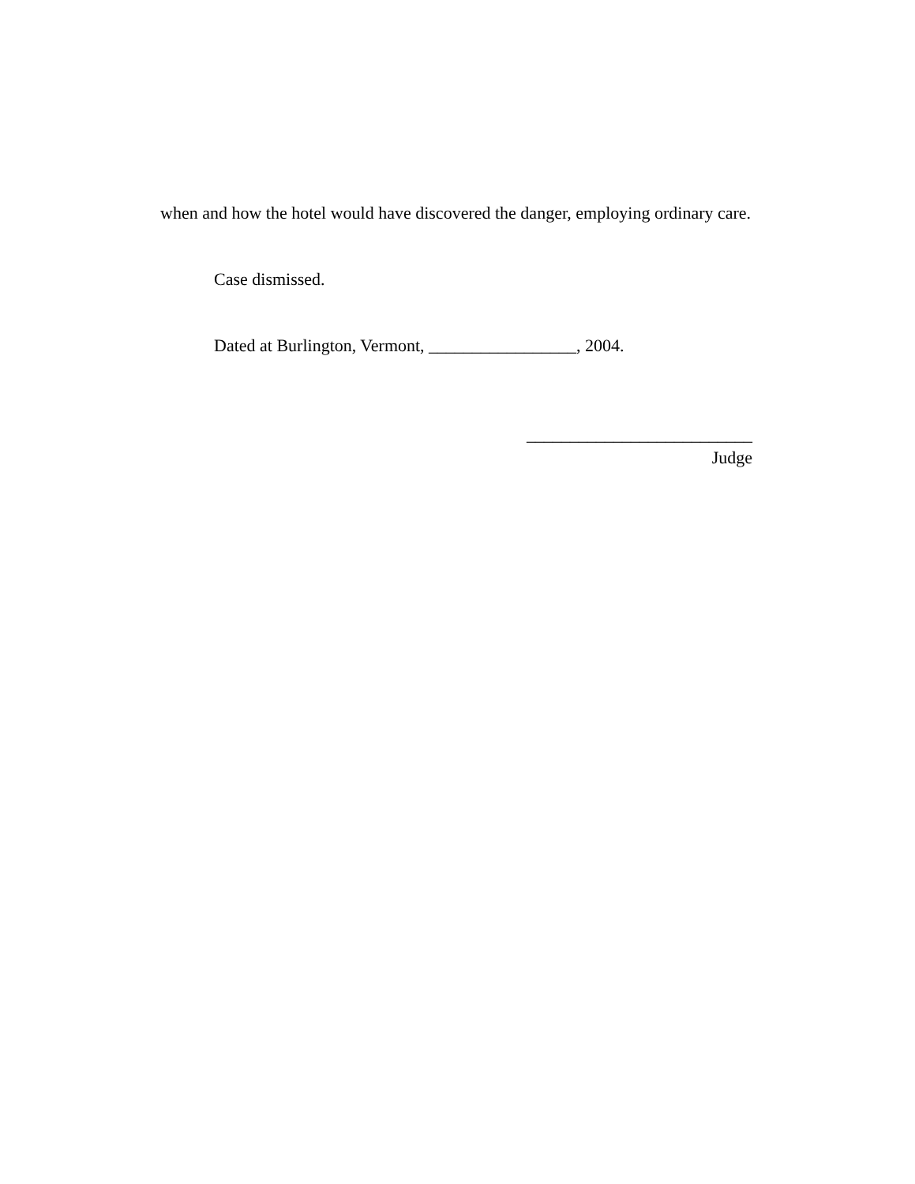when and how the hotel would have discovered the danger, employing ordinary care.
Case dismissed.
Dated at Burlington, Vermont, _________________, 2004.
__________________________
Judge